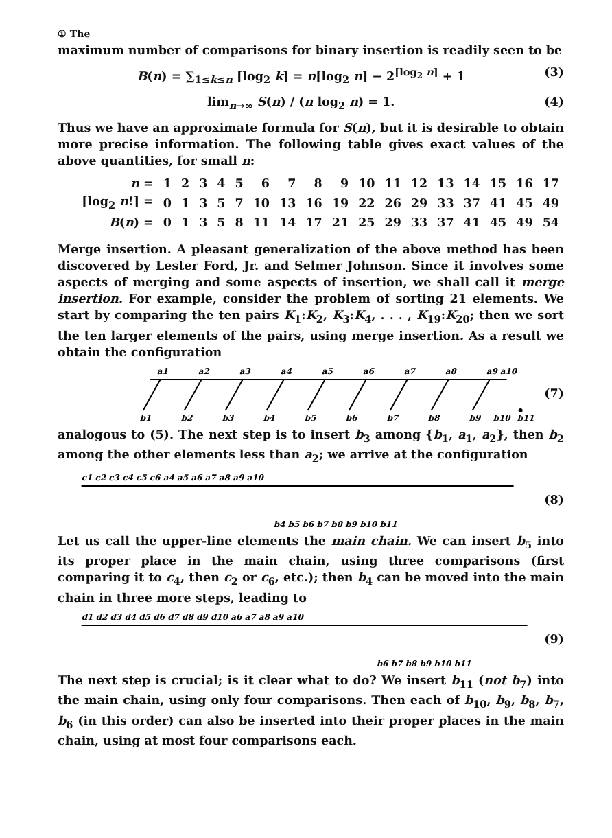① The
maximum number of comparisons for binary insertion is readily seen to be
B(n) = ∑<sub>1≤k≤n</sub> ⌈log<sub>2</sub> k⌉ = n⌈log<sub>2</sub> n⌉ − 2<sup>⌈log<sub>2</sub> n⌉</sup> + 1
(3)
lim<sub>n→∞</sub> S(n) / (n log<sub>2</sub> n) = 1. (4)
Thus we have an approximate formula for S(n), but it is desirable to obtain more precise information. The following table gives exact values of the above quantities, for small n:
| n = | 1 | 2 | 3 | 4 | 5 | 6 | 7 | 8 | 9 | 10 | 11 | 12 | 13 | 14 | 15 | 16 | 17 |
| ⌈log<sub>2</sub> n !⌉ = | 0 | 1 | 3 | 5 | 7 | 10 | 13 | 16 | 19 | 22 | 26 | 29 | 33 | 37 | 41 | 45 | 49 |
| B ( n ) = | 0 | 1 | 3 | 5 | 8 | 11 | 14 | 17 | 21 | 25 | 29 | 33 | 37 | 41 | 45 | 49 | 54 |
Merge insertion. A pleasant generalization of the above method has been discovered by Lester Ford, Jr. and Selmer Johnson. Since it involves some aspects of merging and some aspects of insertion, we shall call it merge insertion. For example, consider the problem of sorting 21 elements. We start by comparing the ten pairs K<sub>1</sub>:K<sub>2</sub>, K<sub>3</sub>:K<sub>4</sub>, . . . , K<sub>19</sub>:K<sub>20</sub>; then we sort the ten larger elements of the pairs, using merge insertion. As a result we obtain the configuration
a1
a2
a3
a4
a5
a6
a7
a8
a9
a10
b1
b2
b3
b4
b5
b6
b7
b8
b9
b10
b11
(7)
analogous to (5). The next step is to insert b<sub>3</sub> among {b<sub>1</sub>, a<sub>1</sub>, a<sub>2</sub>}, then b<sub>2</sub> among the other elements less than a<sub>2</sub>; we arrive at the configuration
c1 c2 c3 c4 c5 c6 a4 a5 a6 a7 a8 a9 a10
b4 b5 b6 b7 b8 b9 b10 b11
(8)
Let us call the upper-line elements the main chain. We can insert b<sub>5</sub> into its proper place in the main chain, using three comparisons (first comparing it to c<sub>4</sub>, then c<sub>2</sub> or c<sub>6</sub>, etc.); then b<sub>4</sub> can be moved into the main chain in three more steps, leading to
d1 d2 d3 d4 d5 d6 d7 d8 d9 d10 a6 a7 a8 a9 a10
b6 b7 b8 b9 b10 b11
(9)
The next step is crucial; is it clear what to do? We insert b<sub>11</sub> (not b<sub>7</sub>) into the main chain, using only four comparisons. Then each of b<sub>10</sub>, b<sub>9</sub>, b<sub>8</sub>, b<sub>7</sub>, b<sub>6</sub> (in this order) can also be inserted into their proper places in the main chain, using at most four comparisons each.